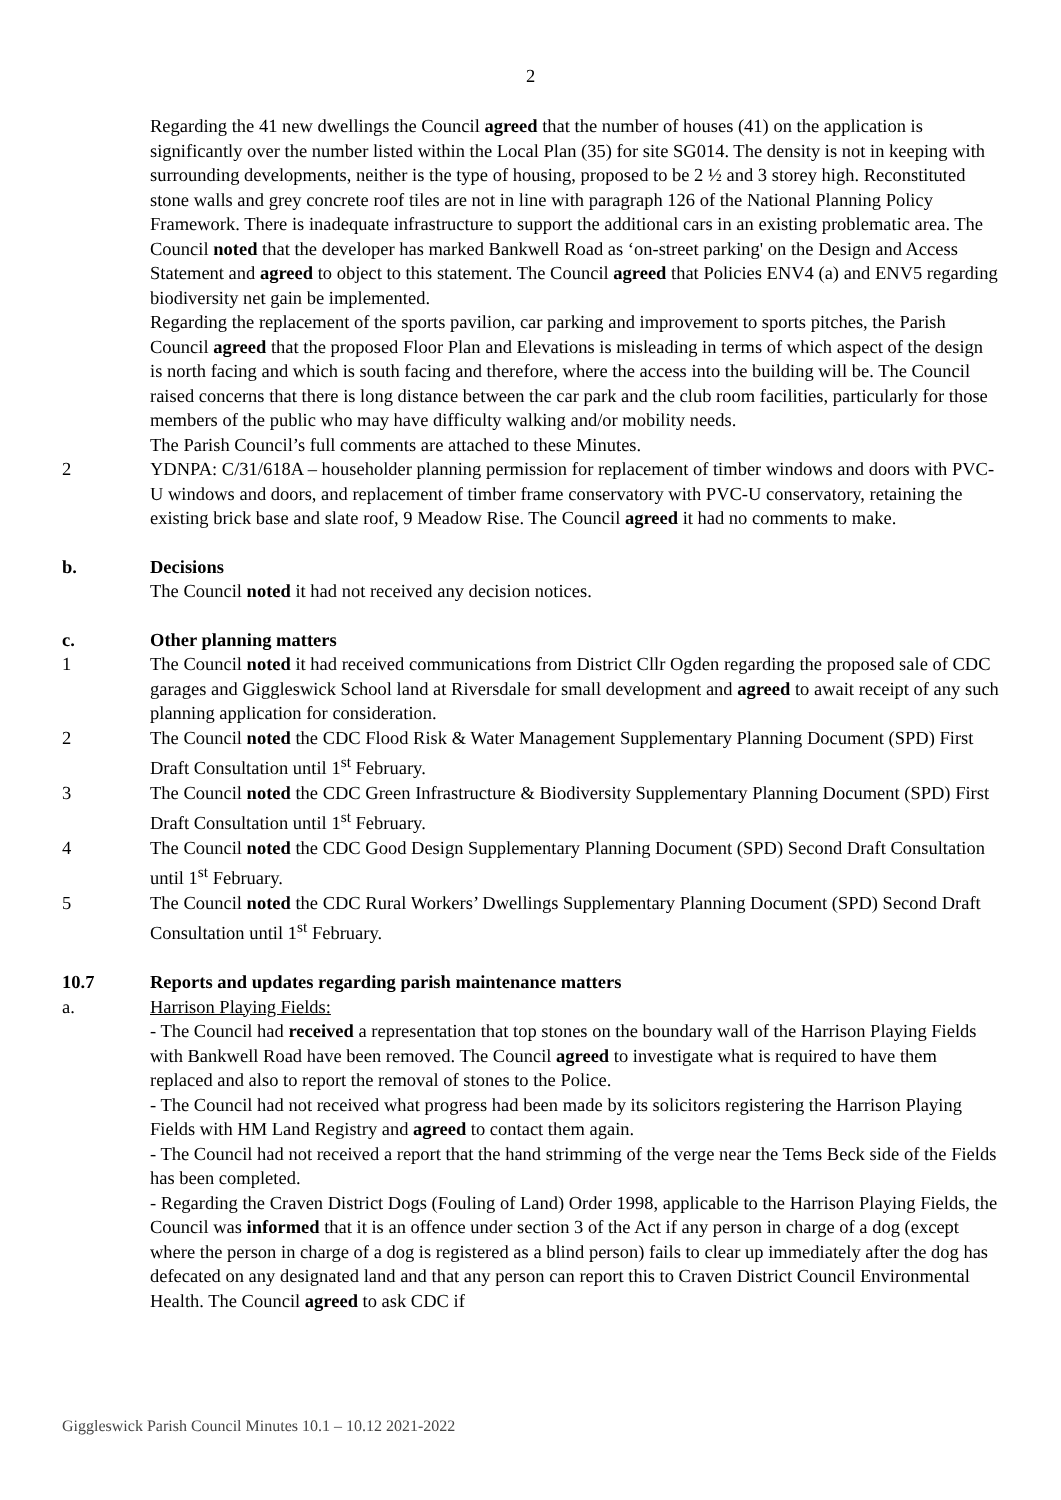2
Regarding the 41 new dwellings the Council agreed that the number of houses (41) on the application is significantly over the number listed within the Local Plan (35) for site SG014. The density is not in keeping with surrounding developments, neither is the type of housing, proposed to be 2 ½ and 3 storey high. Reconstituted stone walls and grey concrete roof tiles are not in line with paragraph 126 of the National Planning Policy Framework. There is inadequate infrastructure to support the additional cars in an existing problematic area. The Council noted that the developer has marked Bankwell Road as ‘on-street parking' on the Design and Access Statement and agreed to object to this statement. The Council agreed that Policies ENV4 (a) and ENV5 regarding biodiversity net gain be implemented.
Regarding the replacement of the sports pavilion, car parking and improvement to sports pitches, the Parish Council agreed that the proposed Floor Plan and Elevations is misleading in terms of which aspect of the design is north facing and which is south facing and therefore, where the access into the building will be. The Council raised concerns that there is long distance between the car park and the club room facilities, particularly for those members of the public who may have difficulty walking and/or mobility needs.
The Parish Council’s full comments are attached to these Minutes.
2 YDNPA: C/31/618A – householder planning permission for replacement of timber windows and doors with PVC-U windows and doors, and replacement of timber frame conservatory with PVC-U conservatory, retaining the existing brick base and slate roof, 9 Meadow Rise. The Council agreed it had no comments to make.
b. Decisions
The Council noted it had not received any decision notices.
c. Other planning matters
1 The Council noted it had received communications from District Cllr Ogden regarding the proposed sale of CDC garages and Giggleswick School land at Riversdale for small development and agreed to await receipt of any such planning application for consideration.
2 The Council noted the CDC Flood Risk & Water Management Supplementary Planning Document (SPD) First Draft Consultation until 1<sup>st</sup> February.
3 The Council noted the CDC Green Infrastructure & Biodiversity Supplementary Planning Document (SPD) First Draft Consultation until 1<sup>st</sup> February.
4 The Council noted the CDC Good Design Supplementary Planning Document (SPD) Second Draft Consultation until 1<sup>st</sup> February.
5 The Council noted the CDC Rural Workers’ Dwellings Supplementary Planning Document (SPD) Second Draft Consultation until 1<sup>st</sup> February.
10.7 Reports and updates regarding parish maintenance matters
a. Harrison Playing Fields:
- The Council had received a representation that top stones on the boundary wall of the Harrison Playing Fields with Bankwell Road have been removed. The Council agreed to investigate what is required to have them replaced and also to report the removal of stones to the Police.
- The Council had not received what progress had been made by its solicitors registering the Harrison Playing Fields with HM Land Registry and agreed to contact them again.
- The Council had not received a report that the hand strimming of the verge near the Tems Beck side of the Fields has been completed.
- Regarding the Craven District Dogs (Fouling of Land) Order 1998, applicable to the Harrison Playing Fields, the Council was informed that it is an offence under section 3 of the Act if any person in charge of a dog (except where the person in charge of a dog is registered as a blind person) fails to clear up immediately after the dog has defecated on any designated land and that any person can report this to Craven District Council Environmental Health. The Council agreed to ask CDC if
Giggleswick Parish Council Minutes 10.1 – 10.12 2021-2022